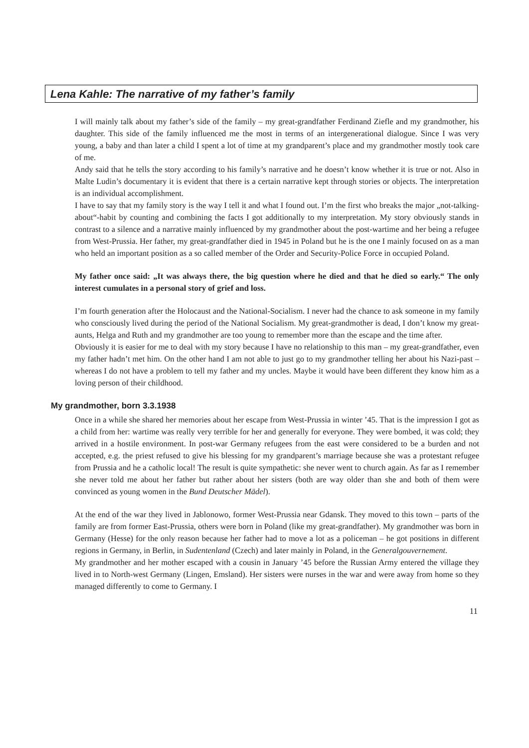Lena Kahle: The narrative of my father’s family
I will mainly talk about my father’s side of the family – my great-grandfather Ferdinand Ziefle and my grandmother, his daughter. This side of the family influenced me the most in terms of an intergenerational dialogue. Since I was very young, a baby and than later a child I spent a lot of time at my grandparent’s place and my grandmother mostly took care of me.
Andy said that he tells the story according to his family’s narrative and he doesn’t know whether it is true or not. Also in Malte Ludin’s documentary it is evident that there is a certain narrative kept through stories or objects. The interpretation is an individual accomplishment.
I have to say that my family story is the way I tell it and what I found out. I’m the first who breaks the major „not-talking-about“-habit by counting and combining the facts I got additionally to my interpretation. My story obviously stands in contrast to a silence and a narrative mainly influenced by my grandmother about the post-wartime and her being a refugee from West-Prussia. Her father, my great-grandfather died in 1945 in Poland but he is the one I mainly focused on as a man who held an important position as a so called member of the Order and Security-Police Force in occupied Poland.
My father once said: „It was always there, the big question where he died and that he died so early.“ The only interest cumulates in a personal story of grief and loss.
I’m fourth generation after the Holocaust and the National-Socialism. I never had the chance to ask someone in my family who consciously lived during the period of the National Socialism. My great-grandmother is dead, I don’t know my great-aunts, Helga and Ruth and my grandmother are too young to remember more than the escape and the time after.
Obviously it is easier for me to deal with my story because I have no relationship to this man – my great-grandfather, even my father hadn’t met him. On the other hand I am not able to just go to my grandmother telling her about his Nazi-past – whereas I do not have a problem to tell my father and my uncles. Maybe it would have been different they know him as a loving person of their childhood.
My grandmother, born 3.3.1938
Once in a while she shared her memories about her escape from West-Prussia in winter ’45. That is the impression I got as a child from her: wartime was really very terrible for her and generally for everyone. They were bombed, it was cold; they arrived in a hostile environment. In post-war Germany refugees from the east were considered to be a burden and not accepted, e.g. the priest refused to give his blessing for my grandparent’s marriage because she was a protestant refugee from Prussia and he a catholic local! The result is quite sympathetic: she never went to church again. As far as I remember she never told me about her father but rather about her sisters (both are way older than she and both of them were convinced as young women in the Bund Deutscher Mädel).
At the end of the war they lived in Jablonowo, former West-Prussia near Gdansk. They moved to this town – parts of the family are from former East-Prussia, others were born in Poland (like my great-grandfather). My grandmother was born in Germany (Hesse) for the only reason because her father had to move a lot as a policeman – he got positions in different regions in Germany, in Berlin, in Sudentenland (Czech) and later mainly in Poland, in the Generalgouvernement.
My grandmother and her mother escaped with a cousin in January ’45 before the Russian Army entered the village they lived in to North-west Germany (Lingen, Emsland). Her sisters were nurses in the war and were away from home so they managed differently to come to Germany. I
11